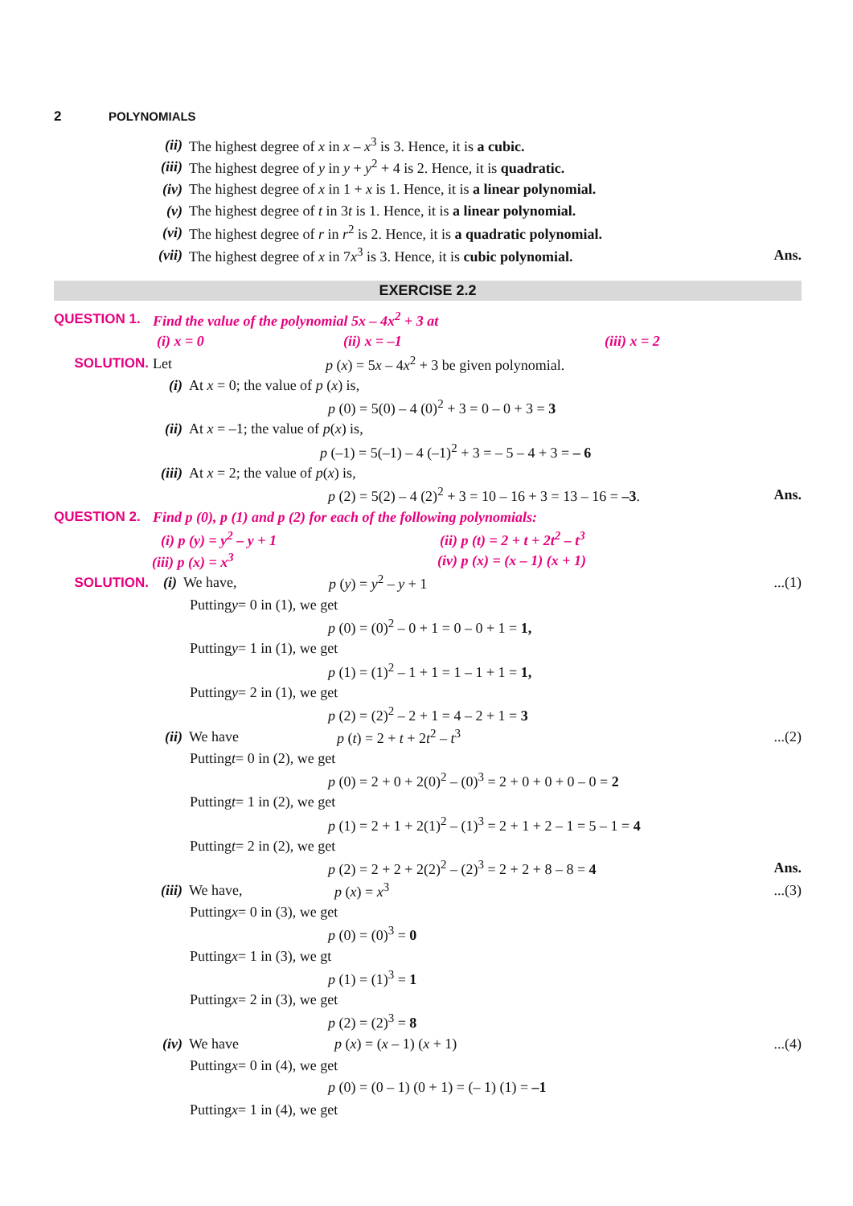2 POLYNOMIALS
(ii) The highest degree of x in x – x<sup>3</sup> is 3. Hence, it is a cubic.
(iii) The highest degree of y in y + y<sup>2</sup> + 4 is 2. Hence, it is quadratic.
(iv) The highest degree of x in 1 + x is 1. Hence, it is a linear polynomial.
(v) The highest degree of t in 3t is 1. Hence, it is a linear polynomial.
(vi) The highest degree of r in r<sup>2</sup> is 2. Hence, it is a quadratic polynomial.
(vii) The highest degree of x in 7x<sup>3</sup> is 3. Hence, it is cubic polynomial. Ans.
EXERCISE 2.2
QUESTION 1. Find the value of the polynomial 5x – 4x<sup>2</sup> + 3 at
(i) x = 0 (ii) x = –1 (iii) x = 2
SOLUTION. Let p (x) = 5x – 4x<sup>2</sup> + 3 be given polynomial.
(i) At x = 0; the value of p (x) is,
p (0) = 5(0) – 4 (0)<sup>2</sup> + 3 = 0 – 0 + 3 = 3
(ii) At x = –1; the value of p(x) is,
p (–1) = 5(–1) – 4 (–1)<sup>2</sup> + 3 = – 5 – 4 + 3 = – 6
(iii) At x = 2; the value of p(x) is,
p (2) = 5(2) – 4 (2)<sup>2</sup> + 3 = 10 – 16 + 3 = 13 – 16 = –3. Ans.
QUESTION 2. Find p (0), p (1) and p (2) for each of the following polynomials:
(i) p (y) = y<sup>2</sup> – y + 1 (ii) p (t) = 2 + t + 2t<sup>2</sup> – t<sup>3</sup>
(iii) p (x) = x<sup>3</sup> (iv) p (x) = (x – 1) (x + 1)
SOLUTION. (i) We have, p (y) = y<sup>2</sup> – y + 1...(1)
Putting y = 0 in (1), we get
p (0) = (0)<sup>2</sup> – 0 + 1 = 0 – 0 + 1 = 1,
Putting y = 1 in (1), we get
p (1) = (1)<sup>2</sup> – 1 + 1 = 1 – 1 + 1 = 1,
Putting y = 2 in (1), we get
p (2) = (2)<sup>2</sup> – 2 + 1 = 4 – 2 + 1 = 3
(ii) We have p (t) = 2 + t + 2t<sup>2</sup> – t<sup>3</sup>...(2)
Putting t = 0 in (2), we get
p (0) = 2 + 0 + 2(0)<sup>2</sup> – (0)<sup>3</sup> = 2 + 0 + 0 + 0 – 0 = 2
Putting t = 1 in (2), we get
p (1) = 2 + 1 + 2(1)<sup>2</sup> – (1)<sup>3</sup> = 2 + 1 + 2 – 1 = 5 – 1 = 4
Putting t = 2 in (2), we get
p (2) = 2 + 2 + 2(2)<sup>2</sup> – (2)<sup>3</sup> = 2 + 2 + 8 – 8 = 4 Ans.
(iii) We have, p (x) = x<sup>3</sup>...(3)
Putting x = 0 in (3), we get
p (0) = (0)<sup>3</sup> = 0
Putting x = 1 in (3), we gt
p (1) = (1)<sup>3</sup> = 1
Putting x = 2 in (3), we get
p (2) = (2)<sup>3</sup> = 8
(iv) We have p (x) = (x – 1) (x + 1)...(4)
Putting x = 0 in (4), we get
p (0) = (0 – 1) (0 + 1) = (– 1) (1) = –1
Putting x = 1 in (4), we get